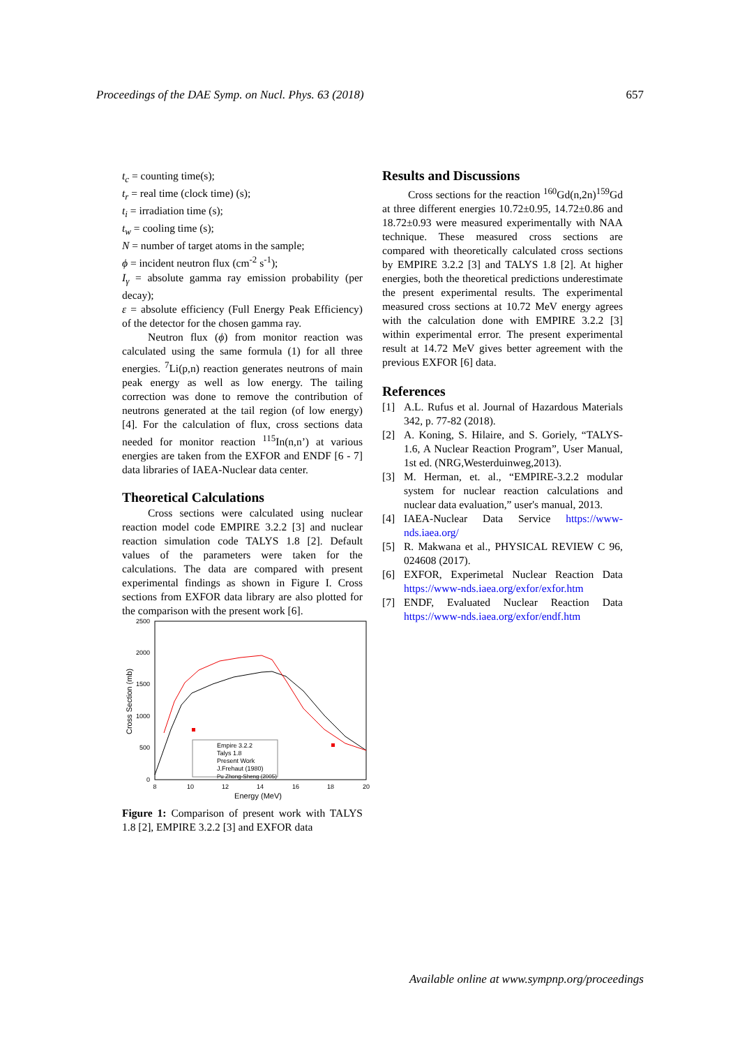Proceedings of the DAE Symp. on Nucl. Phys. 63 (2018) 657
t<sub>c</sub> = counting time(s);
t<sub>r</sub> = real time (clock time) (s);
t<sub>i</sub> = irradiation time (s);
t<sub>w</sub> = cooling time (s);
N = number of target atoms in the sample;
ϕ = incident neutron flux (cm<sup>-2</sup> s<sup>-1</sup>);
I<sub>γ</sub> = absolute gamma ray emission probability (per decay);
ε = absolute efficiency (Full Energy Peak Efficiency) of the detector for the chosen gamma ray.
Neutron flux (ϕ) from monitor reaction was calculated using the same formula (1) for all three energies. <sup>7</sup>Li(p,n) reaction generates neutrons of main peak energy as well as low energy. The tailing correction was done to remove the contribution of neutrons generated at the tail region (of low energy) [4]. For the calculation of flux, cross sections data needed for monitor reaction <sup>115</sup>In(n,n’) at various energies are taken from the EXFOR and ENDF [6 - 7] data libraries of IAEA-Nuclear data center.
Theoretical Calculations
Cross sections were calculated using nuclear reaction model code EMPIRE 3.2.2 [3] and nuclear reaction simulation code TALYS 1.8 [2]. Default values of the parameters were taken for the calculations. The data are compared with present experimental findings as shown in Figure I. Cross sections from EXFOR data library are also plotted for the comparison with the present work [6].
2500
2000
1500
1000
500
0
8
10
12
14
16
18
20
Energy (MeV)
Cross Section (mb)
Empire 3.2.2
Talys 1.8
Present Work
J.Frehaut (1980)
Pu Zhong-Sheng (2005)
Figure 1: Comparison of present work with TALYS 1.8 [2], EMPIRE 3.2.2 [3] and EXFOR data
Results and Discussions
Cross sections for the reaction <sup>160</sup>Gd(n,2n)<sup>159</sup>Gd at three different energies 10.72±0.95, 14.72±0.86 and 18.72±0.93 were measured experimentally with NAA technique. These measured cross sections are compared with theoretically calculated cross sections by EMPIRE 3.2.2 [3] and TALYS 1.8 [2]. At higher energies, both the theoretical predictions underestimate the present experimental results. The experimental measured cross sections at 10.72 MeV energy agrees with the calculation done with EMPIRE 3.2.2 [3] within experimental error. The present experimental result at 14.72 MeV gives better agreement with the previous EXFOR [6] data.
References
[1] A.L. Rufus et al. Journal of Hazardous Materials 342, p. 77-82 (2018).
[2] A. Koning, S. Hilaire, and S. Goriely, “TALYS-1.6, A Nuclear Reaction Program”, User Manual, 1st ed. (NRG,Westerduinweg,2013).
[3] M. Herman, et. al., “EMPIRE-3.2.2 modular system for nuclear reaction calculations and nuclear data evaluation,” user's manual, 2013.
[4] IAEA-Nuclear Data Service https://www-nds.iaea.org/
[5] R. Makwana et al., PHYSICAL REVIEW C 96, 024608 (2017).
[6] EXFOR, Experimetal Nuclear Reaction Data https://www-nds.iaea.org/exfor/exfor.htm
[7] ENDF, Evaluated Nuclear Reaction Data https://www-nds.iaea.org/exfor/endf.htm
Available online at www.sympnp.org/proceedings